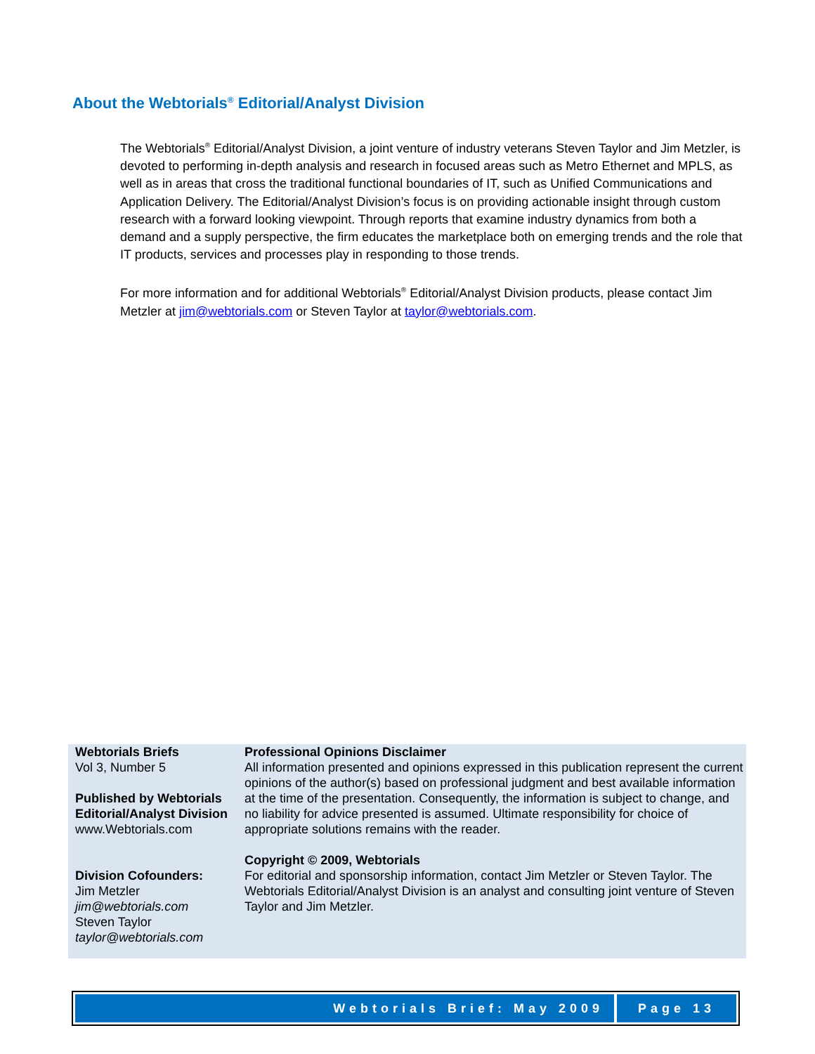About the Webtorials<sup>®</sup> Editorial/Analyst Division
The Webtorials<sup>®</sup> Editorial/Analyst Division, a joint venture of industry veterans Steven Taylor and Jim Metzler, is devoted to performing in-depth analysis and research in focused areas such as Metro Ethernet and MPLS, as well as in areas that cross the traditional functional boundaries of IT, such as Unified Communications and Application Delivery. The Editorial/Analyst Division’s focus is on providing actionable insight through custom research with a forward looking viewpoint. Through reports that examine industry dynamics from both a demand and a supply perspective, the firm educates the marketplace both on emerging trends and the role that IT products, services and processes play in responding to those trends.
For more information and for additional Webtorials<sup>®</sup> Editorial/Analyst Division products, please contact Jim Metzler at jim@webtorials.com or Steven Taylor at taylor@webtorials.com.
Webtorials Briefs
Vol 3, Number 5
Published by Webtorials Editorial/Analyst Division
www.Webtorials.com
Division Cofounders:
Jim Metzler
jim@webtorials.com
Steven Taylor
taylor@webtorials.com
Professional Opinions Disclaimer
All information presented and opinions expressed in this publication represent the current opinions of the author(s) based on professional judgment and best available information at the time of the presentation. Consequently, the information is subject to change, and no liability for advice presented is assumed. Ultimate responsibility for choice of appropriate solutions remains with the reader.
Copyright © 2009, Webtorials
For editorial and sponsorship information, contact Jim Metzler or Steven Taylor. The Webtorials Editorial/Analyst Division is an analyst and consulting joint venture of Steven Taylor and Jim Metzler.
Webtorials Brief: May 2009 Page 13